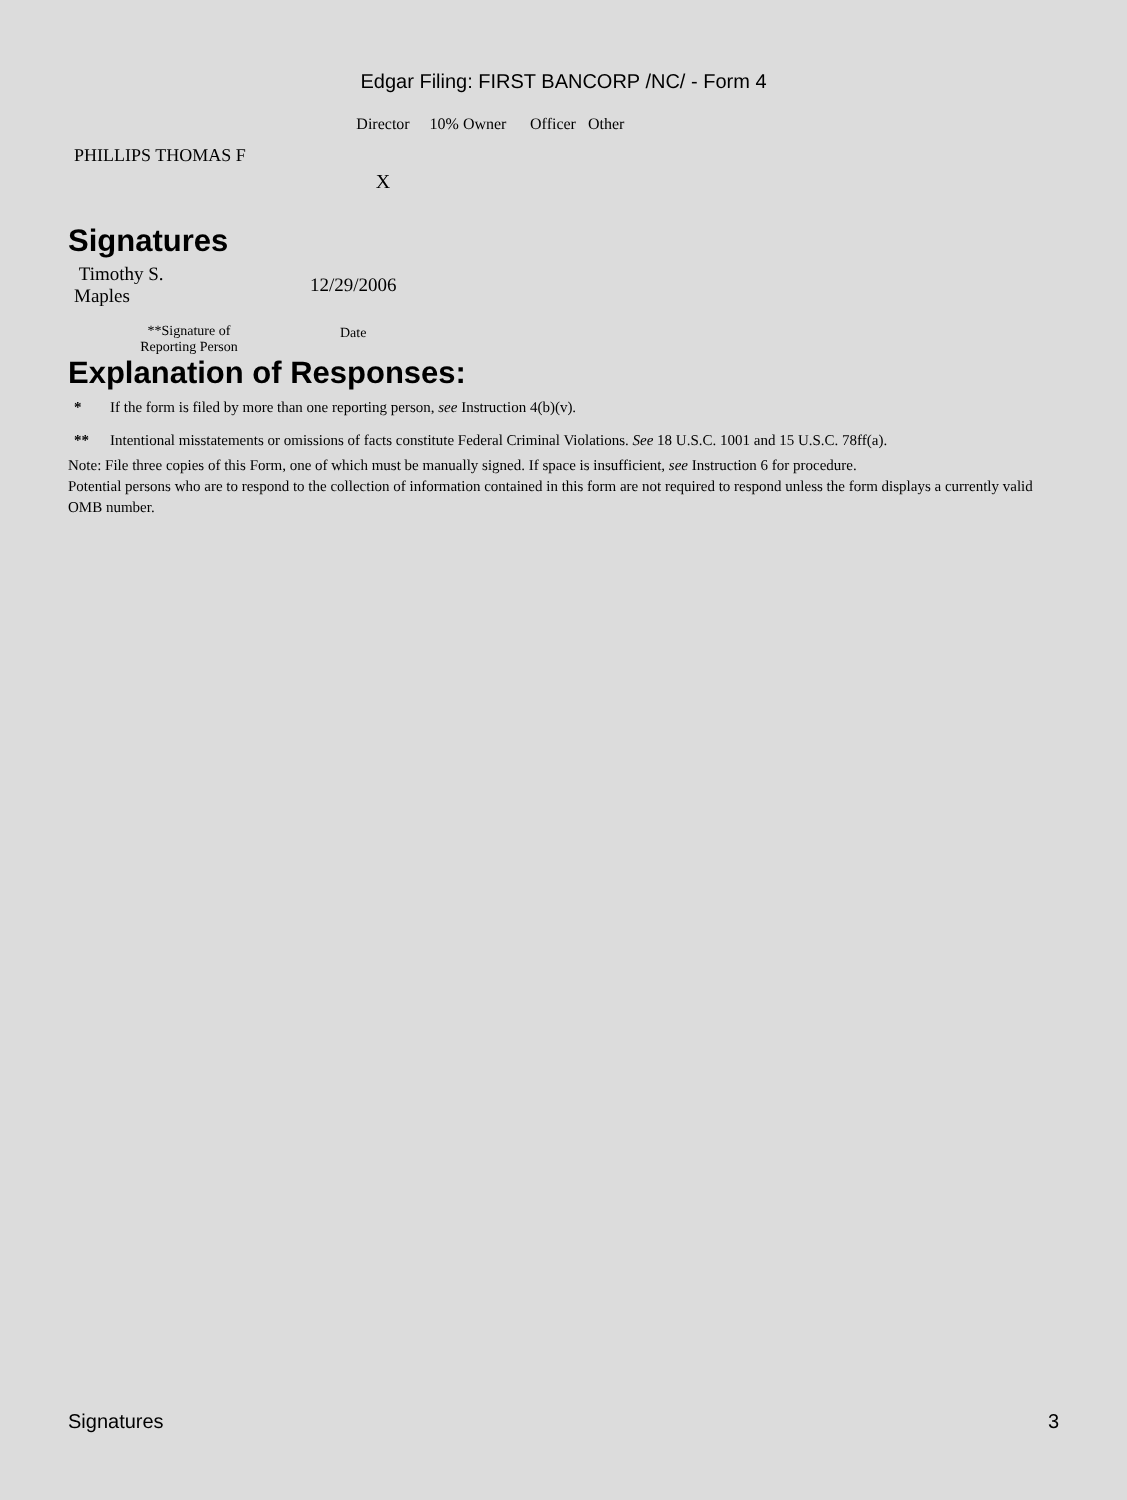Edgar Filing: FIRST BANCORP /NC/ - Form 4
| | Director | 10% Owner | Officer | Other |
| --- | --- | --- | --- | --- |
| PHILLIPS THOMAS F | | | | |
| | X | | | |
Signatures
| Timothy S. Maples | 12/29/2006 |
| **Signature of Reporting Person | Date |
Explanation of Responses:
| * | If the form is filed by more than one reporting person, see Instruction 4(b)(v). |
| ** | Intentional misstatements or omissions of facts constitute Federal Criminal Violations. See 18 U.S.C. 1001 and 15 U.S.C. 78ff(a). |
Note: File three copies of this Form, one of which must be manually signed. If space is insufficient, see Instruction 6 for procedure.
Potential persons who are to respond to the collection of information contained in this form are not required to respond unless the form displays a currently valid OMB number.
Signatures 3